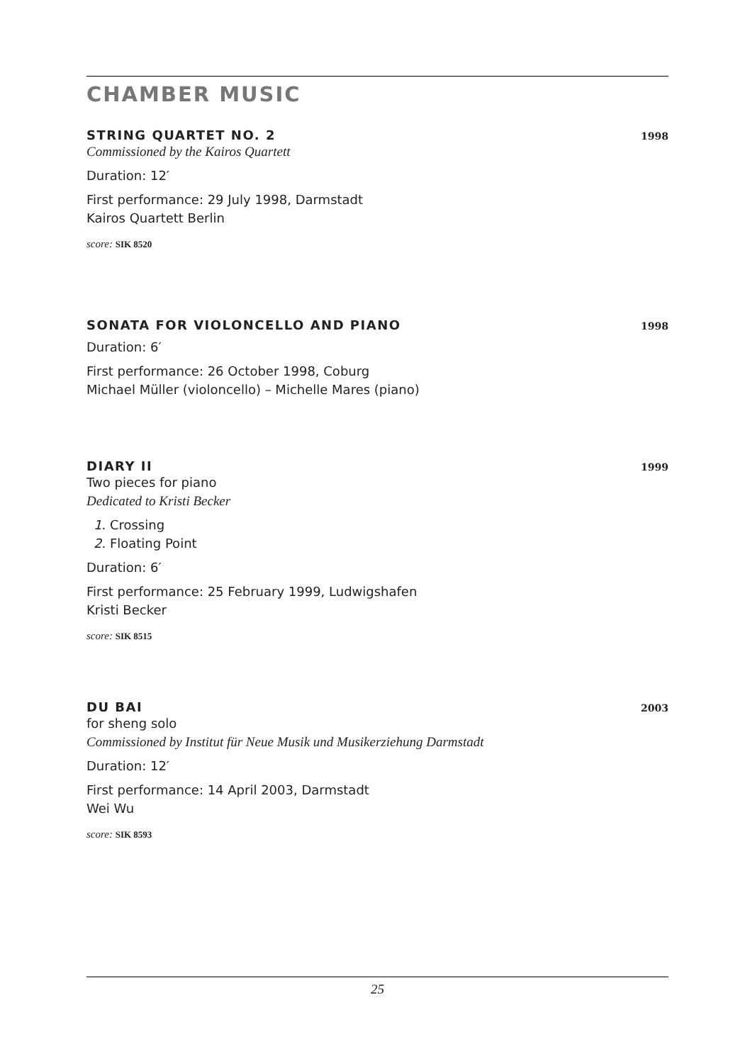CHAMBER MUSIC
STRING QUARTET NO. 2 1998
Commissioned by the Kairos Quartett
Duration: 12′
First performance: 29 July 1998, Darmstadt
Kairos Quartett Berlin
score: SIK 8520
SONATA FOR VIOLONCELLO AND PIANO 1998
Duration: 6′
First performance: 26 October 1998, Coburg
Michael Müller (violoncello) – Michelle Mares (piano)
DIARY II 1999
Two pieces for piano
Dedicated to Kristi Becker
1. Crossing
2. Floating Point
Duration: 6′
First performance: 25 February 1999, Ludwigshafen
Kristi Becker
score: SIK 8515
DU BAI 2003
for sheng solo
Commissioned by Institut für Neue Musik und Musikerziehung Darmstadt
Duration: 12′
First performance: 14 April 2003, Darmstadt
Wei Wu
score: SIK 8593
25